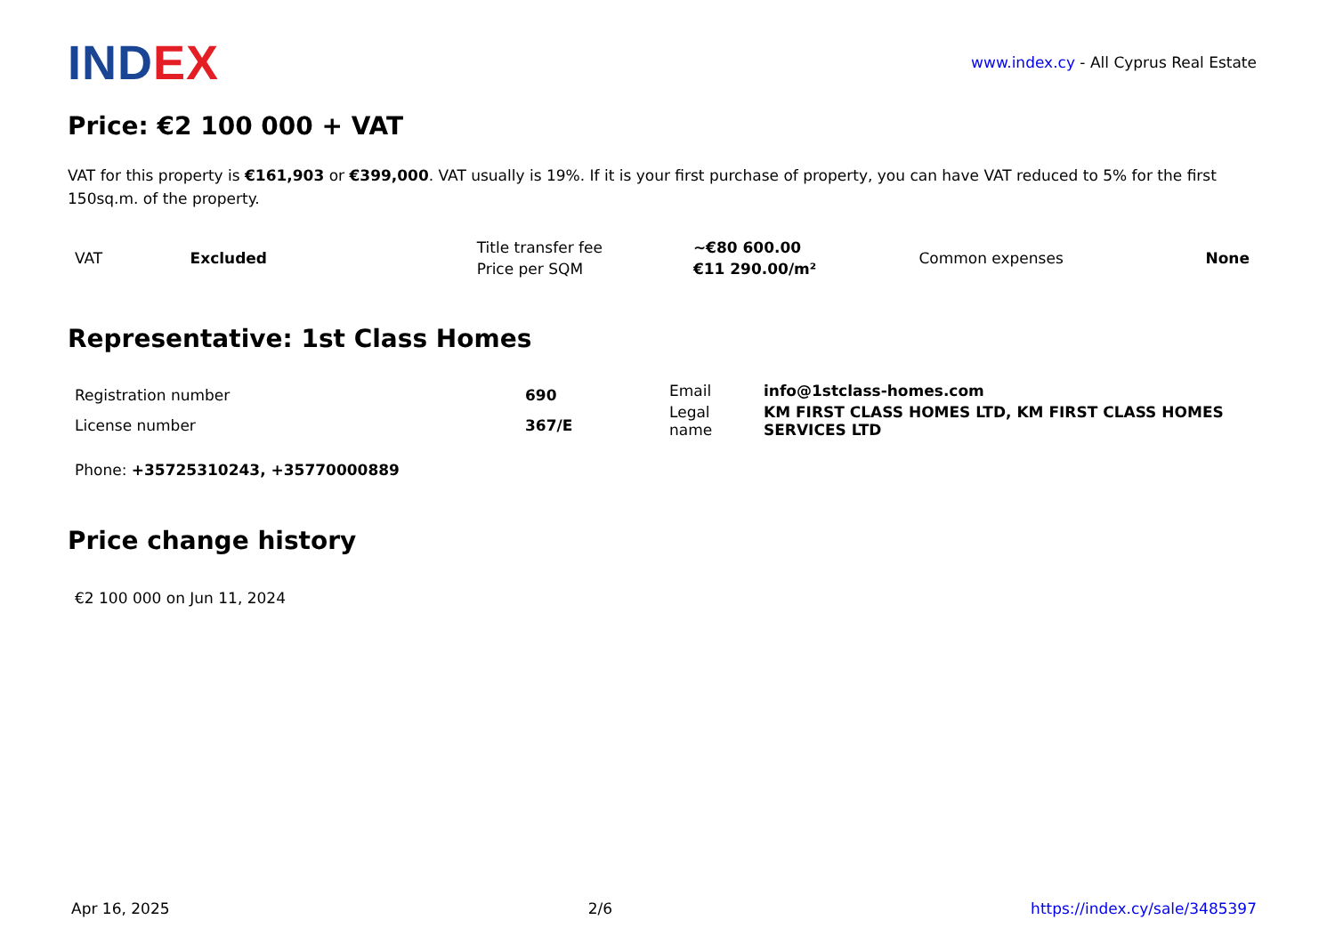IND EX
www.index.cy - All Cyprus Real Estate
Price: €2 100 000 + VAT
VAT for this property is €161,903 or €399,000. VAT usually is 19%. If it is your first purchase of property, you can have VAT reduced to 5% for the first 150sq.m. of the property.
| VAT | Excluded | Title transfer fee | ~€80 600.00 | Common expenses | None |
| | | Price per SQM | €11 290.00/m² | | |
Representative: 1st Class Homes
| Registration number | 690 |
| License number | 367/E |
| Email | info@1stclass-homes.com |
| Legal name | KM FIRST CLASS HOMES LTD, KM FIRST CLASS HOMES SERVICES LTD |
Phone: +35725310243, +35770000889
Price change history
€2 100 000 on Jun 11, 2024
Apr 16, 2025 2/6 https://index.cy/sale/3485397